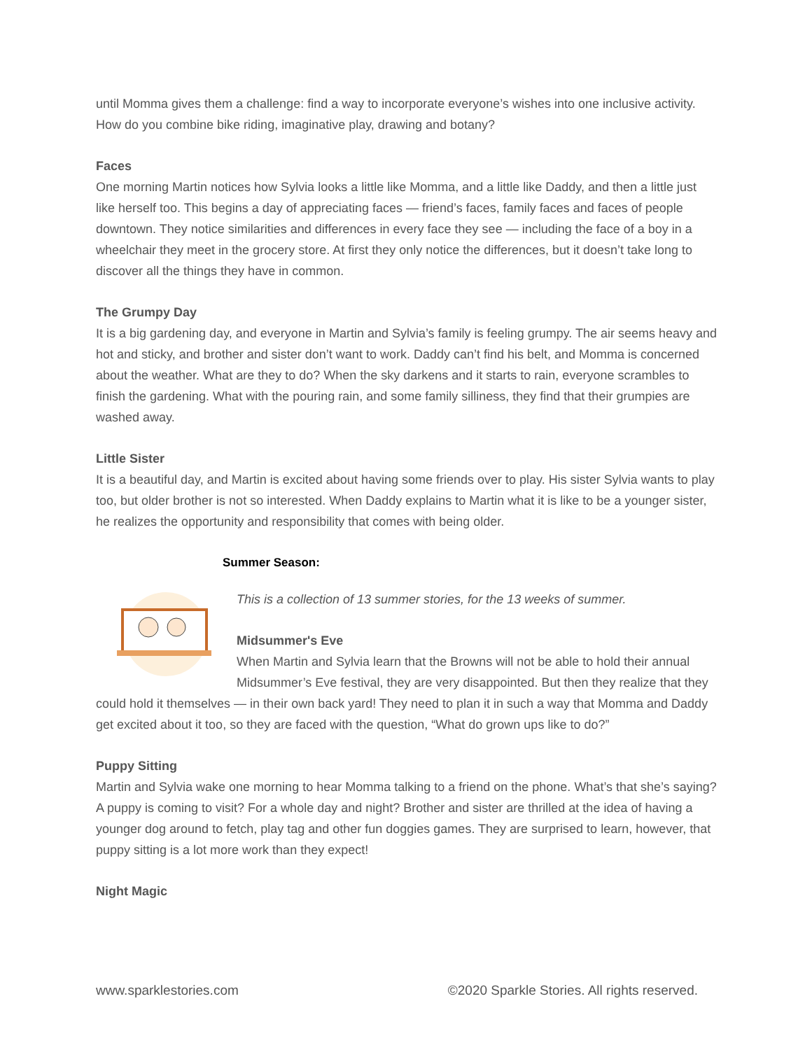until Momma gives them a challenge: find a way to incorporate everyone’s wishes into one inclusive activity. How do you combine bike riding, imaginative play, drawing and botany?
Faces
One morning Martin notices how Sylvia looks a little like Momma, and a little like Daddy, and then a little just like herself too. This begins a day of appreciating faces — friend’s faces, family faces and faces of people downtown. They notice similarities and differences in every face they see — including the face of a boy in a wheelchair they meet in the grocery store. At first they only notice the differences, but it doesn’t take long to discover all the things they have in common.
The Grumpy Day
It is a big gardening day, and everyone in Martin and Sylvia’s family is feeling grumpy. The air seems heavy and hot and sticky, and brother and sister don’t want to work. Daddy can’t find his belt, and Momma is concerned about the weather. What are they to do? When the sky darkens and it starts to rain, everyone scrambles to finish the gardening. What with the pouring rain, and some family silliness, they find that their grumpies are washed away.
Little Sister
It is a beautiful day, and Martin is excited about having some friends over to play. His sister Sylvia wants to play too, but older brother is not so interested. When Daddy explains to Martin what it is like to be a younger sister, he realizes the opportunity and responsibility that comes with being older.
Summer Season:
This is a collection of 13 summer stories, for the 13 weeks of summer.
Midsummer's Eve
When Martin and Sylvia learn that the Browns will not be able to hold their annual Midsummer’s Eve festival, they are very disappointed. But then they realize that they could hold it themselves — in their own back yard! They need to plan it in such a way that Momma and Daddy get excited about it too, so they are faced with the question, “What do grown ups like to do?”
Puppy Sitting
Martin and Sylvia wake one morning to hear Momma talking to a friend on the phone. What’s that she’s saying? A puppy is coming to visit? For a whole day and night? Brother and sister are thrilled at the idea of having a younger dog around to fetch, play tag and other fun doggies games. They are surprised to learn, however, that puppy sitting is a lot more work than they expect!
Night Magic
www.sparklestories.com ©2020 Sparkle Stories. All rights reserved.